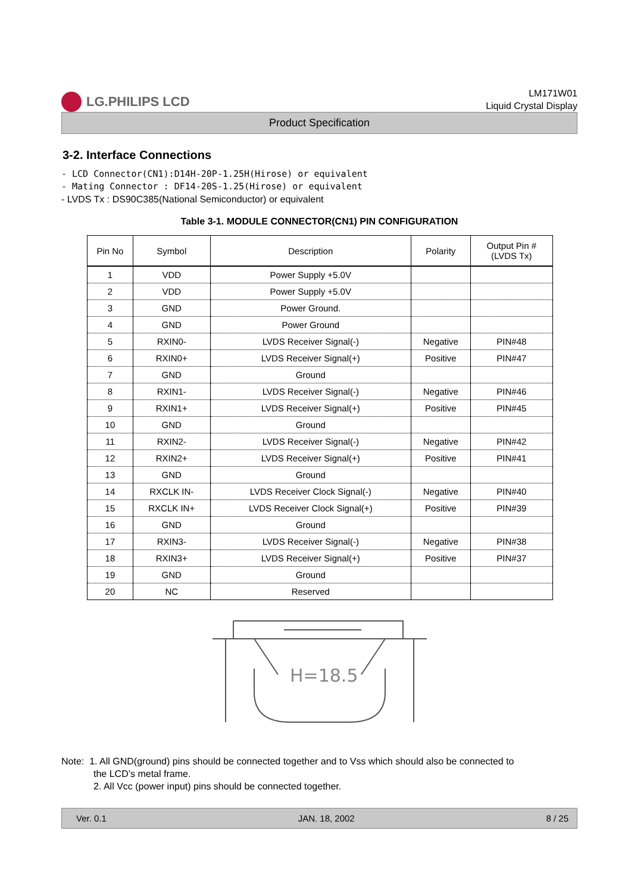LG.PHILIPS LCD
LM171W01
Liquid Crystal Display
Product Specification
3-2. Interface Connections
- LCD Connector(CN1):D14H-20P-1.25H(Hirose) or equivalent
- Mating Connector : DF14-20S-1.25(Hirose) or equivalent
- LVDS Tx : DS90C385(National Semiconductor) or equivalent
Table 3-1. MODULE CONNECTOR(CN1) PIN CONFIGURATION
| Pin No | Symbol | Description | Polarity | Output Pin # (LVDS Tx) |
| --- | --- | --- | --- | --- |
| 1 | VDD | Power Supply +5.0V | | |
| 2 | VDD | Power Supply +5.0V | | |
| 3 | GND | Power Ground. | | |
| 4 | GND | Power Ground | | |
| 5 | RXIN0- | LVDS Receiver Signal(-) | Negative | PIN#48 |
| 6 | RXIN0+ | LVDS Receiver Signal(+) | Positive | PIN#47 |
| 7 | GND | Ground | | |
| 8 | RXIN1- | LVDS Receiver Signal(-) | Negative | PIN#46 |
| 9 | RXIN1+ | LVDS Receiver Signal(+) | Positive | PIN#45 |
| 10 | GND | Ground | | |
| 11 | RXIN2- | LVDS Receiver Signal(-) | Negative | PIN#42 |
| 12 | RXIN2+ | LVDS Receiver Signal(+) | Positive | PIN#41 |
| 13 | GND | Ground | | |
| 14 | RXCLK IN- | LVDS Receiver Clock Signal(-) | Negative | PIN#40 |
| 15 | RXCLK IN+ | LVDS Receiver Clock Signal(+) | Positive | PIN#39 |
| 16 | GND | Ground | | |
| 17 | RXIN3- | LVDS Receiver Signal(-) | Negative | PIN#38 |
| 18 | RXIN3+ | LVDS Receiver Signal(+) | Positive | PIN#37 |
| 19 | GND | Ground | | |
| 20 | NC | Reserved | | |
H=18.5
Note: 1. All GND(ground) pins should be connected together and to Vss which should also be connected to
the LCD’s metal frame.
2. All Vcc (power input) pins should be connected together.
Ver. 0.1 JAN. 18, 2002 8 / 25